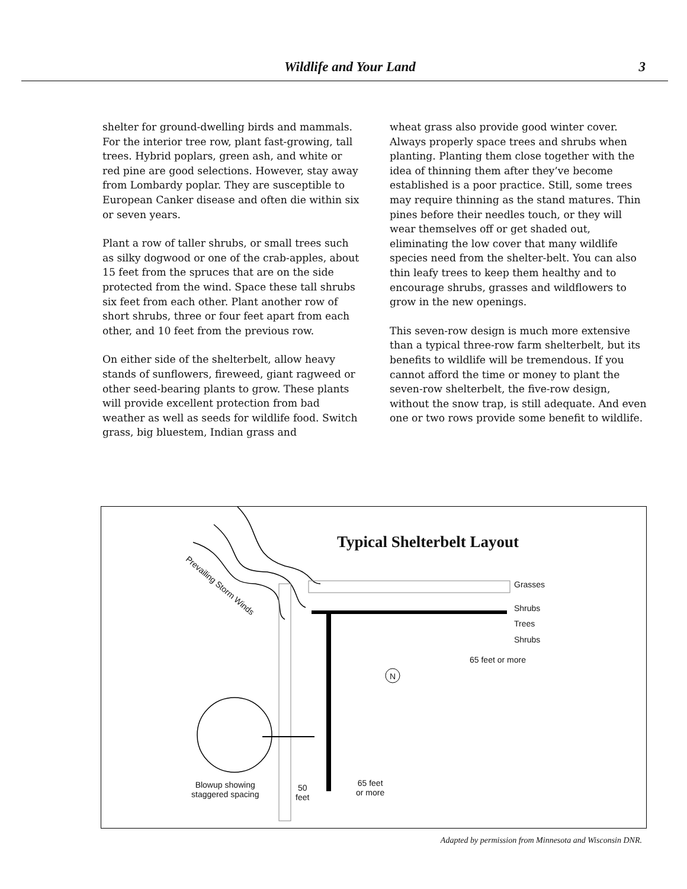Wildlife and Your Land 3
shelter for ground-dwelling birds and mammals. For the interior tree row, plant fast-growing, tall trees. Hybrid poplars, green ash, and white or red pine are good selections. However, stay away from Lombardy poplar. They are susceptible to European Canker disease and often die within six or seven years.
Plant a row of taller shrubs, or small trees such as silky dogwood or one of the crab-apples, about 15 feet from the spruces that are on the side protected from the wind. Space these tall shrubs six feet from each other. Plant another row of short shrubs, three or four feet apart from each other, and 10 feet from the previous row.
On either side of the shelterbelt, allow heavy stands of sunflowers, fireweed, giant ragweed or other seed-bearing plants to grow. These plants will provide excellent protection from bad weather as well as seeds for wildlife food. Switch grass, big bluestem, Indian grass and
wheat grass also provide good winter cover. Always properly space trees and shrubs when planting. Planting them close together with the idea of thinning them after they’ve become established is a poor practice. Still, some trees may require thinning as the stand matures. Thin pines before their needles touch, or they will wear themselves off or get shaded out, eliminating the low cover that many wildlife species need from the shelter-belt. You can also thin leafy trees to keep them healthy and to encourage shrubs, grasses and wildflowers to grow in the new openings.
This seven-row design is much more extensive than a typical three-row farm shelterbelt, but its benefits to wildlife will be tremendous. If you cannot afford the time or money to plant the seven-row shelterbelt, the five-row design, without the snow trap, is still adequate. And even one or two rows provide some benefit to wildlife.
Typical Shelterbelt Layout
Prevailing Storm Winds
Grasses
Shrubs
Trees
Shrubs
N
65 feet or more
Blowup showing
staggered spacing
50
feet
65 feet
or more
Adapted by permission from Minnesota and Wisconsin DNR.